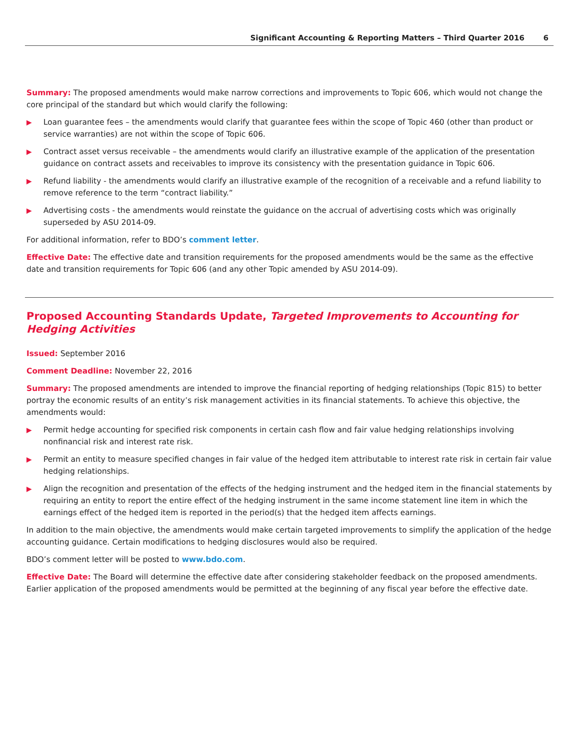Significant Accounting & Reporting Matters – Third Quarter 2016 6
Summary: The proposed amendments would make narrow corrections and improvements to Topic 606, which would not change the core principal of the standard but which would clarify the following:
▶ Loan guarantee fees – the amendments would clarify that guarantee fees within the scope of Topic 460 (other than product or service warranties) are not within the scope of Topic 606.
▶ Contract asset versus receivable – the amendments would clarify an illustrative example of the application of the presentation guidance on contract assets and receivables to improve its consistency with the presentation guidance in Topic 606.
▶ Refund liability - the amendments would clarify an illustrative example of the recognition of a receivable and a refund liability to remove reference to the term “contract liability.”
▶ Advertising costs - the amendments would reinstate the guidance on the accrual of advertising costs which was originally superseded by ASU 2014-09.
For additional information, refer to BDO’s comment letter.
Effective Date: The effective date and transition requirements for the proposed amendments would be the same as the effective date and transition requirements for Topic 606 (and any other Topic amended by ASU 2014-09).
Proposed Accounting Standards Update, Targeted Improvements to Accounting for Hedging Activities
Issued: September 2016
Comment Deadline: November 22, 2016
Summary: The proposed amendments are intended to improve the financial reporting of hedging relationships (Topic 815) to better portray the economic results of an entity’s risk management activities in its financial statements. To achieve this objective, the amendments would:
▶ Permit hedge accounting for specified risk components in certain cash flow and fair value hedging relationships involving nonfinancial risk and interest rate risk.
▶ Permit an entity to measure specified changes in fair value of the hedged item attributable to interest rate risk in certain fair value hedging relationships.
▶ Align the recognition and presentation of the effects of the hedging instrument and the hedged item in the financial statements by requiring an entity to report the entire effect of the hedging instrument in the same income statement line item in which the earnings effect of the hedged item is reported in the period(s) that the hedged item affects earnings.
In addition to the main objective, the amendments would make certain targeted improvements to simplify the application of the hedge accounting guidance. Certain modifications to hedging disclosures would also be required.
BDO’s comment letter will be posted to www.bdo.com.
Effective Date: The Board will determine the effective date after considering stakeholder feedback on the proposed amendments. Earlier application of the proposed amendments would be permitted at the beginning of any fiscal year before the effective date.